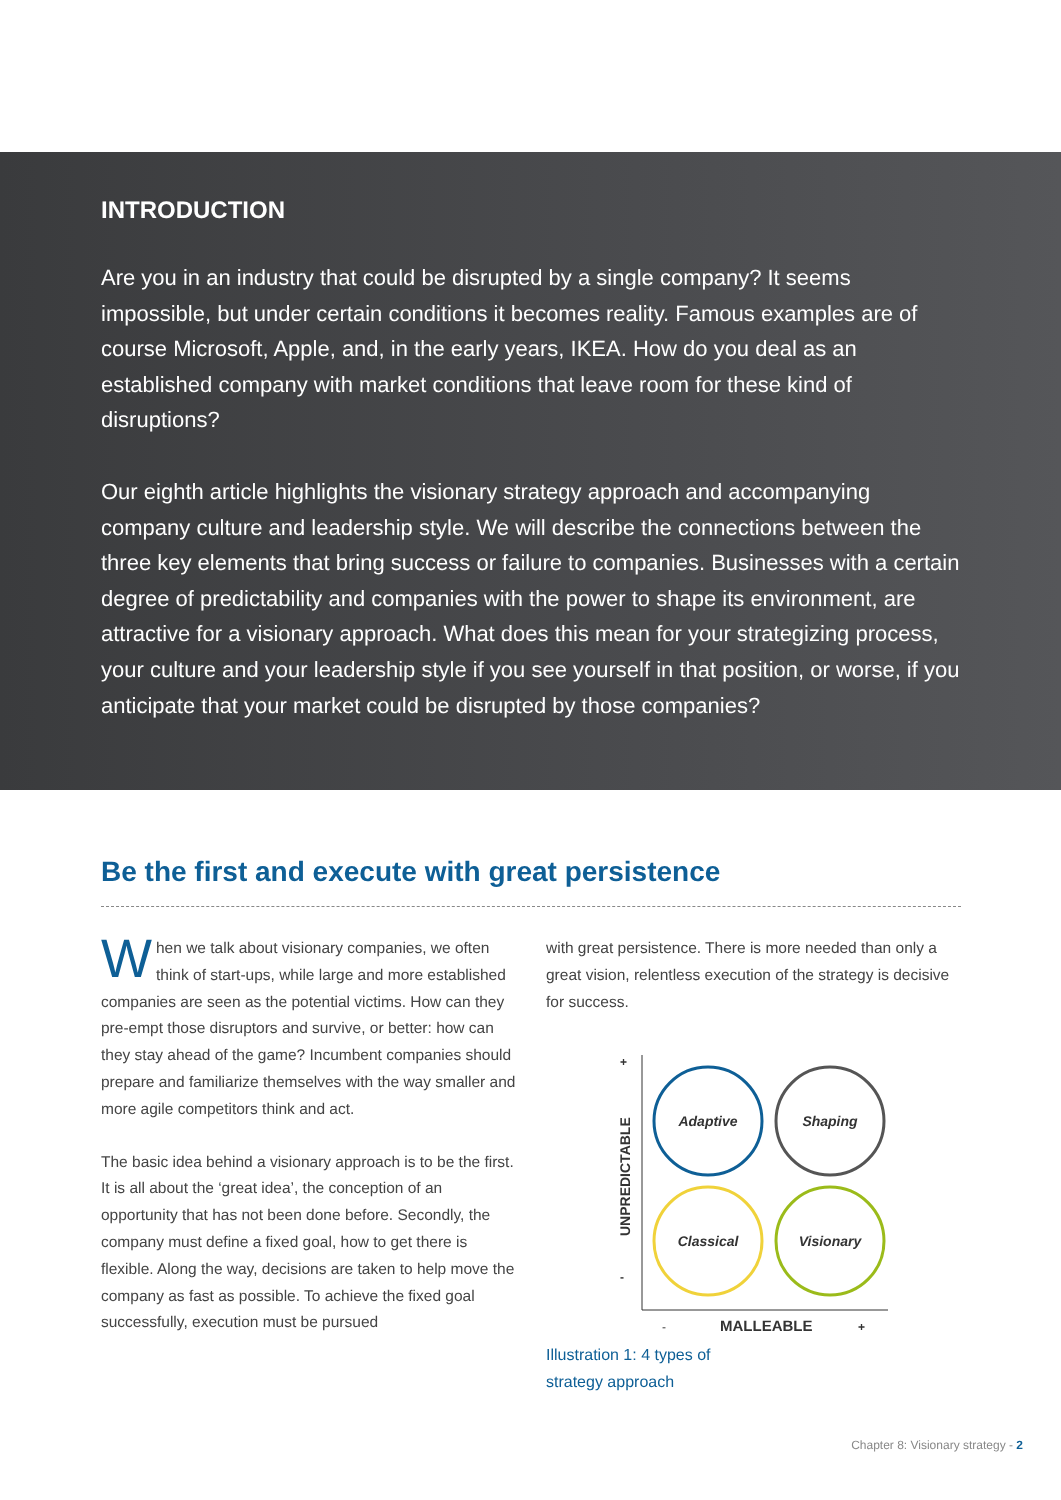INTRODUCTION
Are you in an industry that could be disrupted by a single company? It seems impossible, but under certain conditions it becomes reality. Famous examples are of course Microsoft, Apple, and, in the early years, IKEA. How do you deal as an established company with market conditions that leave room for these kind of disruptions?
Our eighth article highlights the visionary strategy approach and accompanying company culture and leadership style. We will describe the connections between the three key elements that bring success or failure to companies. Businesses with a certain degree of predictability and companies with the power to shape its environment, are attractive for a visionary approach. What does this mean for your strategizing process, your culture and your leadership style if you see yourself in that position, or worse, if you anticipate that your market could be disrupted by those companies?
Be the first and execute with great persistence
When we talk about visionary companies, we often think of start-ups, while large and more established companies are seen as the potential victims. How can they pre-empt those disruptors and survive, or better: how can they stay ahead of the game? Incumbent companies should prepare and familiarize themselves with the way smaller and more agile competitors think and act.
The basic idea behind a visionary approach is to be the first. It is all about the ‘great idea’, the conception of an opportunity that has not been done before. Secondly, the company must define a fixed goal, how to get there is flexible. Along the way, decisions are taken to help move the company as fast as possible. To achieve the fixed goal successfully, execution must be pursued
with great persistence. There is more needed than only a great vision, relentless execution of the strategy is decisive for success.
+
-
UNPREDICTABLE
-
MALLEABLE
+
Adaptive
Shaping
Classical
Visionary
Illustration 1: 4 types of
strategy approach
Chapter 8: Visionary strategy - 2